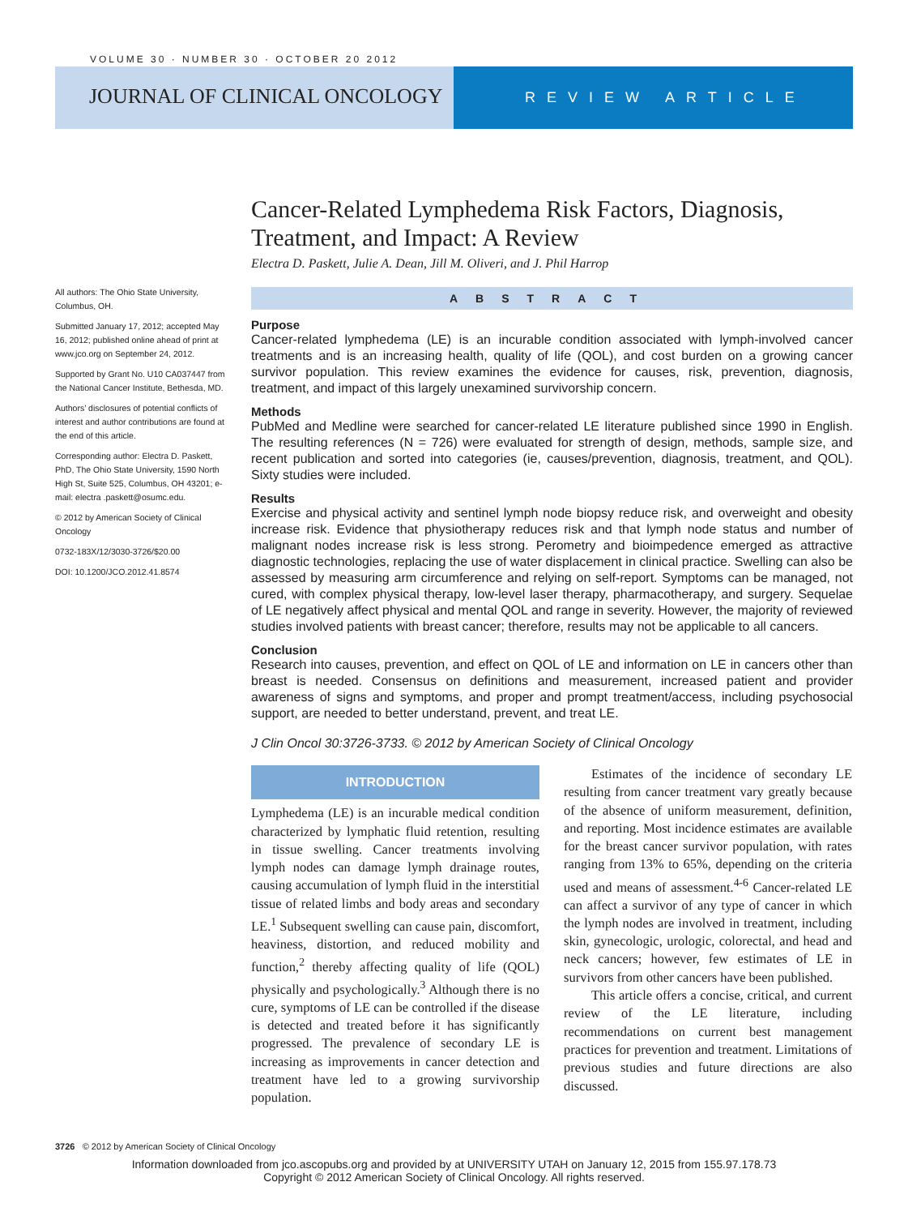VOLUME 30 · NUMBER 30 · OCTOBER 20 2012
JOURNAL OF CLINICAL ONCOLOGY
REVIEW ARTICLE
Cancer-Related Lymphedema Risk Factors, Diagnosis, Treatment, and Impact: A Review
Electra D. Paskett, Julie A. Dean, Jill M. Oliveri, and J. Phil Harrop
ABSTRACT
Purpose
Cancer-related lymphedema (LE) is an incurable condition associated with lymph-involved cancer treatments and is an increasing health, quality of life (QOL), and cost burden on a growing cancer survivor population. This review examines the evidence for causes, risk, prevention, diagnosis, treatment, and impact of this largely unexamined survivorship concern.
Methods
PubMed and Medline were searched for cancer-related LE literature published since 1990 in English. The resulting references (N = 726) were evaluated for strength of design, methods, sample size, and recent publication and sorted into categories (ie, causes/prevention, diagnosis, treatment, and QOL). Sixty studies were included.
Results
Exercise and physical activity and sentinel lymph node biopsy reduce risk, and overweight and obesity increase risk. Evidence that physiotherapy reduces risk and that lymph node status and number of malignant nodes increase risk is less strong. Perometry and bioimpedence emerged as attractive diagnostic technologies, replacing the use of water displacement in clinical practice. Swelling can also be assessed by measuring arm circumference and relying on self-report. Symptoms can be managed, not cured, with complex physical therapy, low-level laser therapy, pharmacotherapy, and surgery. Sequelae of LE negatively affect physical and mental QOL and range in severity. However, the majority of reviewed studies involved patients with breast cancer; therefore, results may not be applicable to all cancers.
Conclusion
Research into causes, prevention, and effect on QOL of LE and information on LE in cancers other than breast is needed. Consensus on definitions and measurement, increased patient and provider awareness of signs and symptoms, and proper and prompt treatment/access, including psychosocial support, are needed to better understand, prevent, and treat LE.
J Clin Oncol 30:3726-3733. © 2012 by American Society of Clinical Oncology
INTRODUCTION
Lymphedema (LE) is an incurable medical condition characterized by lymphatic fluid retention, resulting in tissue swelling. Cancer treatments involving lymph nodes can damage lymph drainage routes, causing accumulation of lymph fluid in the interstitial tissue of related limbs and body areas and secondary LE.<sup>1</sup> Subsequent swelling can cause pain, discomfort, heaviness, distortion, and reduced mobility and function,<sup>2</sup> thereby affecting quality of life (QOL) physically and psychologically.<sup>3</sup> Although there is no cure, symptoms of LE can be controlled if the disease is detected and treated before it has significantly progressed. The prevalence of secondary LE is increasing as improvements in cancer detection and treatment have led to a growing survivorship population.
Estimates of the incidence of secondary LE resulting from cancer treatment vary greatly because of the absence of uniform measurement, definition, and reporting. Most incidence estimates are available for the breast cancer survivor population, with rates ranging from 13% to 65%, depending on the criteria used and means of assessment.<sup>4-6</sup> Cancer-related LE can affect a survivor of any type of cancer in which the lymph nodes are involved in treatment, including skin, gynecologic, urologic, colorectal, and head and neck cancers; however, few estimates of LE in survivors from other cancers have been published.
This article offers a concise, critical, and current review of the LE literature, including recommendations on current best management practices for prevention and treatment. Limitations of previous studies and future directions are also discussed.
All authors: The Ohio State University, Columbus, OH.
Submitted January 17, 2012; accepted May 16, 2012; published online ahead of print at www.jco.org on September 24, 2012.
Supported by Grant No. U10 CA037447 from the National Cancer Institute, Bethesda, MD.
Authors’ disclosures of potential conflicts of interest and author contributions are found at the end of this article.
Corresponding author: Electra D. Paskett, PhD, The Ohio State University, 1590 North High St, Suite 525, Columbus, OH 43201; e-mail: electra .paskett@osumc.edu.
© 2012 by American Society of Clinical Oncology
0732-183X/12/3030-3726/$20.00
DOI: 10.1200/JCO.2012.41.8574
3726 © 2012 by American Society of Clinical Oncology
Information downloaded from jco.ascopubs.org and provided by at UNIVERSITY UTAH on January 12, 2015 from 155.97.178.73
Copyright © 2012 American Society of Clinical Oncology. All rights reserved.